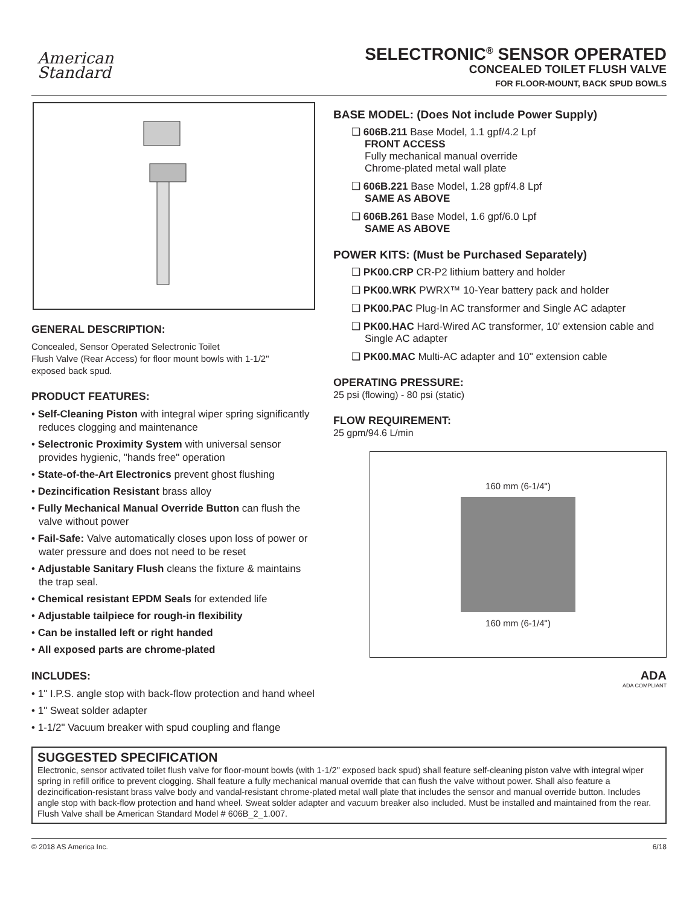American
Standard
SELECTRONIC<sup>®</sup> SENSOR OPERATED
CONCEALED TOILET FLUSH VALVE
FOR FLOOR-MOUNT, BACK SPUD BOWLS
GENERAL DESCRIPTION:
Concealed, Sensor Operated Selectronic Toilet
Flush Valve (Rear Access) for floor mount bowls with 1-1/2"
exposed back spud.
PRODUCT FEATURES:
• Self-Cleaning Piston with integral wiper spring significantly reduces clogging and maintenance
• Selectronic Proximity System with universal sensor provides hygienic, "hands free" operation
• State-of-the-Art Electronics prevent ghost flushing
• Dezincification Resistant brass alloy
• Fully Mechanical Manual Override Button can flush the valve without power
• Fail-Safe: Valve automatically closes upon loss of power or water pressure and does not need to be reset
• Adjustable Sanitary Flush cleans the fixture & maintains the trap seal.
• Chemical resistant EPDM Seals for extended life
• Adjustable tailpiece for rough-in flexibility
• Can be installed left or right handed
• All exposed parts are chrome-plated
INCLUDES:
• 1" I.P.S. angle stop with back-flow protection and hand wheel
• 1" Sweat solder adapter
• 1-1/2" Vacuum breaker with spud coupling and flange
BASE MODEL: (Does Not include Power Supply)
❑ 606B.211 Base Model, 1.1 gpf/4.2 Lpf
FRONT ACCESS
Fully mechanical manual override
Chrome-plated metal wall plate
❑ 606B.221 Base Model, 1.28 gpf/4.8 Lpf
SAME AS ABOVE
❑ 606B.261 Base Model, 1.6 gpf/6.0 Lpf
SAME AS ABOVE
POWER KITS: (Must be Purchased Separately)
❑ PK00.CRP CR-P2 lithium battery and holder
❑ PK00.WRK PWRX™ 10-Year battery pack and holder
❑ PK00.PAC Plug-In AC transformer and Single AC adapter
❑ PK00.HAC Hard-Wired AC transformer, 10' extension cable and Single AC adapter
❑ PK00.MAC Multi-AC adapter and 10" extension cable
OPERATING PRESSURE:
25 psi (flowing) - 80 psi (static)
FLOW REQUIREMENT:
25 gpm/94.6 L/min
160 mm (6-1/4")
160 mm (6-1/4")
ADA
ADA COMPLIANT
SUGGESTED SPECIFICATION
Electronic, sensor activated toilet flush valve for floor-mount bowls (with 1-1/2" exposed back spud) shall feature self-cleaning piston valve with integral wiper spring in refill orifice to prevent clogging. Shall feature a fully mechanical manual override that can flush the valve without power. Shall also feature a dezincification-resistant brass valve body and vandal-resistant chrome-plated metal wall plate that includes the sensor and manual override button. Includes angle stop with back-flow protection and hand wheel. Sweat solder adapter and vacuum breaker also included. Must be installed and maintained from the rear. Flush Valve shall be American Standard Model # 606B_2_1.007.
© 2018 AS America Inc. 6/18